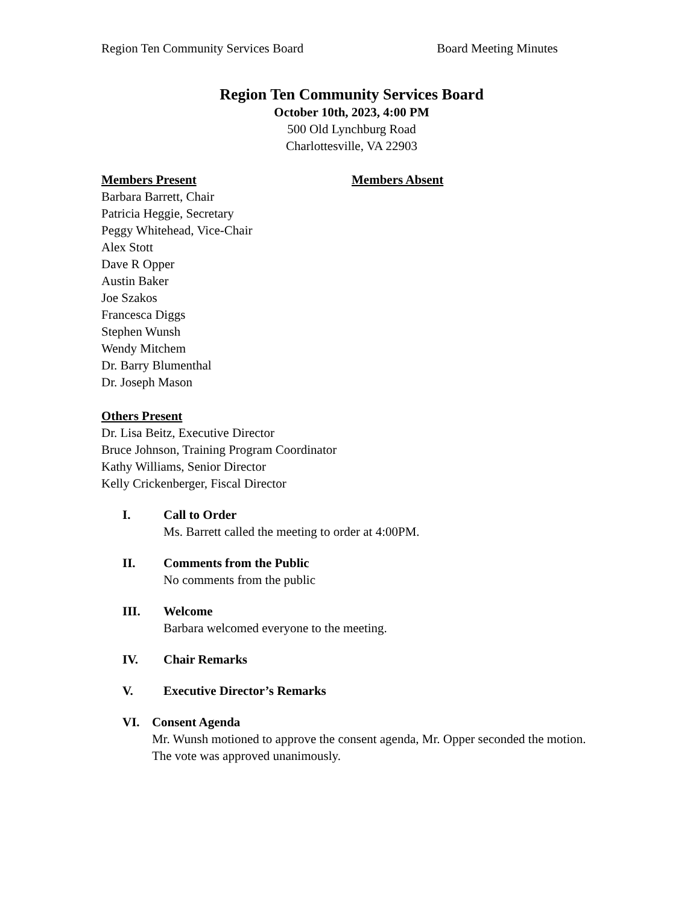Region Ten Community Services Board Board Meeting Minutes
Region Ten Community Services Board
October 10th, 2023, 4:00 PM
500 Old Lynchburg Road
Charlottesville, VA 22903
Members Present
Barbara Barrett, Chair
Patricia Heggie, Secretary
Peggy Whitehead, Vice-Chair
Alex Stott
Dave R Opper
Austin Baker
Joe Szakos
Francesca Diggs
Stephen Wunsh
Wendy Mitchem
Dr. Barry Blumenthal
Dr. Joseph Mason
Members Absent
Others Present
Dr. Lisa Beitz, Executive Director
Bruce Johnson, Training Program Coordinator
Kathy Williams, Senior Director
Kelly Crickenberger, Fiscal Director
I. Call to Order
Ms. Barrett called the meeting to order at 4:00PM.
II. Comments from the Public
No comments from the public
III. Welcome
Barbara welcomed everyone to the meeting.
IV. Chair Remarks
V. Executive Director’s Remarks
VI. Consent Agenda
Mr. Wunsh motioned to approve the consent agenda, Mr. Opper seconded the motion. The vote was approved unanimously.